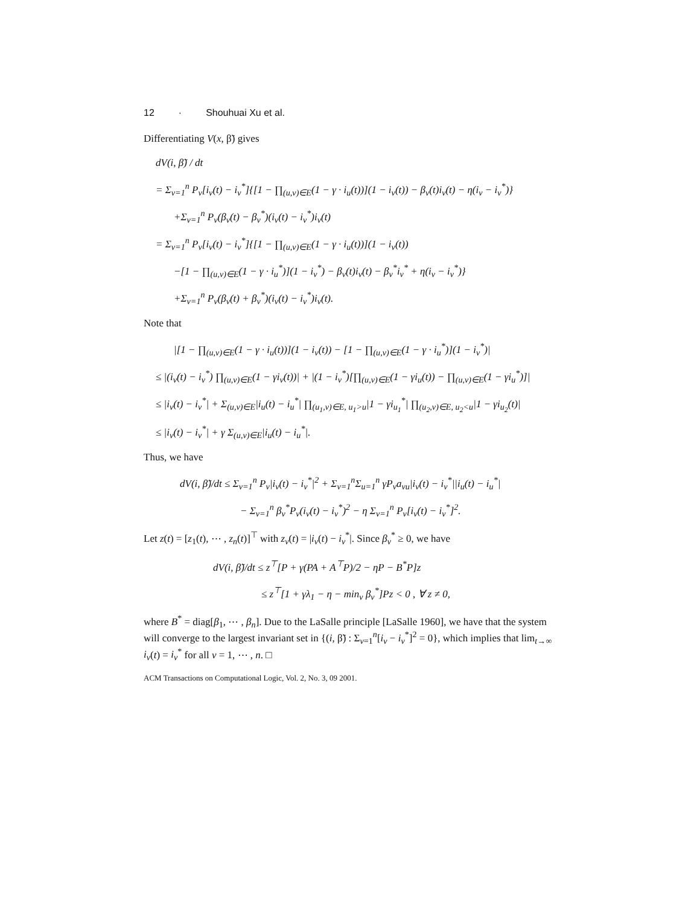12 · Shouhuai Xu et al.
Differentiating V(x, β̃) gives
dV(i, β̃) / dt
= Σ<sub>v=1</sub><sup>n</sup> P<sub>v</sub>[i<sub>v</sub>(t) − i<sub>v</sub><sup>*</sup>]{[1 − ∏<sub>(u,v)∈E</sub>(1 − γ · i<sub>u</sub>(t))](1 − i<sub>v</sub>(t)) − β<sub>v</sub>(t)i<sub>v</sub>(t) − η(i<sub>v</sub> − i<sub>v</sub><sup>*</sup>)}
+Σ<sub>v=1</sub><sup>n</sup> P<sub>v</sub>(β<sub>v</sub>(t) − β<sub>v</sub><sup>*</sup>)(i<sub>v</sub>(t) − i<sub>v</sub><sup>*</sup>)i<sub>v</sub>(t)
= Σ<sub>v=1</sub><sup>n</sup> P<sub>v</sub>[i<sub>v</sub>(t) − i<sub>v</sub><sup>*</sup>]{[1 − ∏<sub>(u,v)∈E</sub>(1 − γ · i<sub>u</sub>(t))](1 − i<sub>v</sub>(t))
−[1 − ∏<sub>(u,v)∈E</sub>(1 − γ · i<sub>u</sub><sup>*</sup>)](1 − i<sub>v</sub><sup>*</sup>) − β<sub>v</sub>(t)i<sub>v</sub>(t) − β<sub>v</sub><sup>*</sup>i<sub>v</sub><sup>*</sup> + η(i<sub>v</sub> − i<sub>v</sub><sup>*</sup>)}
+Σ<sub>v=1</sub><sup>n</sup> P<sub>v</sub>(β<sub>v</sub>(t) + β<sub>v</sub><sup>*</sup>)(i<sub>v</sub>(t) − i<sub>v</sub><sup>*</sup>)i<sub>v</sub>(t).
Note that
|[1 − ∏<sub>(u,v)∈E</sub>(1 − γ · i<sub>u</sub>(t))](1 − i<sub>v</sub>(t)) − [1 − ∏<sub>(u,v)∈E</sub>(1 − γ · i<sub>u</sub><sup>*</sup>)](1 − i<sub>v</sub><sup>*</sup>)|
≤ |(i<sub>v</sub>(t) − i<sub>v</sub><sup>*</sup>) ∏<sub>(u,v)∈E</sub>(1 − γi<sub>v</sub>(t))| + |(1 − i<sub>v</sub><sup>*</sup>)[∏<sub>(u,v)∈E</sub>(1 − γi<sub>u</sub>(t)) − ∏<sub>(u,v)∈E</sub>(1 − γi<sub>u</sub><sup>*</sup>)]|
≤ |i<sub>v</sub>(t) − i<sub>v</sub><sup>*</sup>| + Σ<sub>(u,v)∈E</sub>|i<sub>u</sub>(t) − i<sub>u</sub><sup>*</sup>| ∏<sub>(u<sub>1</sub>,v)∈E, u<sub>1</sub>>u</sub>|1 − γi<sub>u<sub>1</sub></sub><sup>*</sup>| ∏<sub>(u<sub>2</sub>,v)∈E, u<sub>2</sub><u</sub>|1 − γi<sub>u<sub>2</sub></sub>(t)|
≤ |i<sub>v</sub>(t) − i<sub>v</sub><sup>*</sup>| + γ Σ<sub>(u,v)∈E</sub>|i<sub>u</sub>(t) − i<sub>u</sub><sup>*</sup>|.
Thus, we have
dV(i, β̃)/dt ≤ Σ<sub>v=1</sub><sup>n</sup> P<sub>v</sub>|i<sub>v</sub>(t) − i<sub>v</sub><sup>*</sup>|<sup>2</sup> + Σ<sub>v=1</sub><sup>n</sup>Σ<sub>u=1</sub><sup>n</sup> γP<sub>v</sub>a<sub>vu</sub>|i<sub>v</sub>(t) − i<sub>v</sub><sup>*</sup>||i<sub>u</sub>(t) − i<sub>u</sub><sup>*</sup>|
− Σ<sub>v=1</sub><sup>n</sup> β<sub>v</sub><sup>*</sup>P<sub>v</sub>(i<sub>v</sub>(t) − i<sub>v</sub><sup>*</sup>)<sup>2</sup> − η Σ<sub>v=1</sub><sup>n</sup> P<sub>v</sub>[i<sub>v</sub>(t) − i<sub>v</sub><sup>*</sup>]<sup>2</sup>.
Let z(t) = [z<sub>1</sub>(t), ⋯ , z<sub>n</sub>(t)]<sup>⊤</sup> with z<sub>v</sub>(t) = |i<sub>v</sub>(t) − i<sub>v</sub><sup>*</sup>|. Since β<sub>v</sub><sup>*</sup> ≥ 0, we have
dV(i, β̃)/dt ≤ z<sup>⊤</sup>[P + γ(PA + A<sup>⊤</sup>P)/2 − ηP − B<sup>*</sup>P]z
≤ z<sup>⊤</sup>[1 + γλ<sub>1</sub> − η − min<sub>v</sub> β<sub>v</sub><sup>*</sup>]Pz < 0 , ∀ z ≠ 0,
where B<sup>*</sup> = diag[β<sub>1</sub>, ⋯ , β<sub>n</sub>]. Due to the LaSalle principle [LaSalle 1960], we have that the system will converge to the largest invariant set in {(i, β̃) : Σ<sub>v=1</sub><sup>n</sup>[i<sub>v</sub> − i<sub>v</sub><sup>*</sup>]<sup>2</sup> = 0}, which implies that lim<sub>t→∞</sub> i<sub>v</sub>(t) = i<sub>v</sub><sup>*</sup> for all v = 1, ⋯ , n. □
ACM Transactions on Computational Logic, Vol. 2, No. 3, 09 2001.